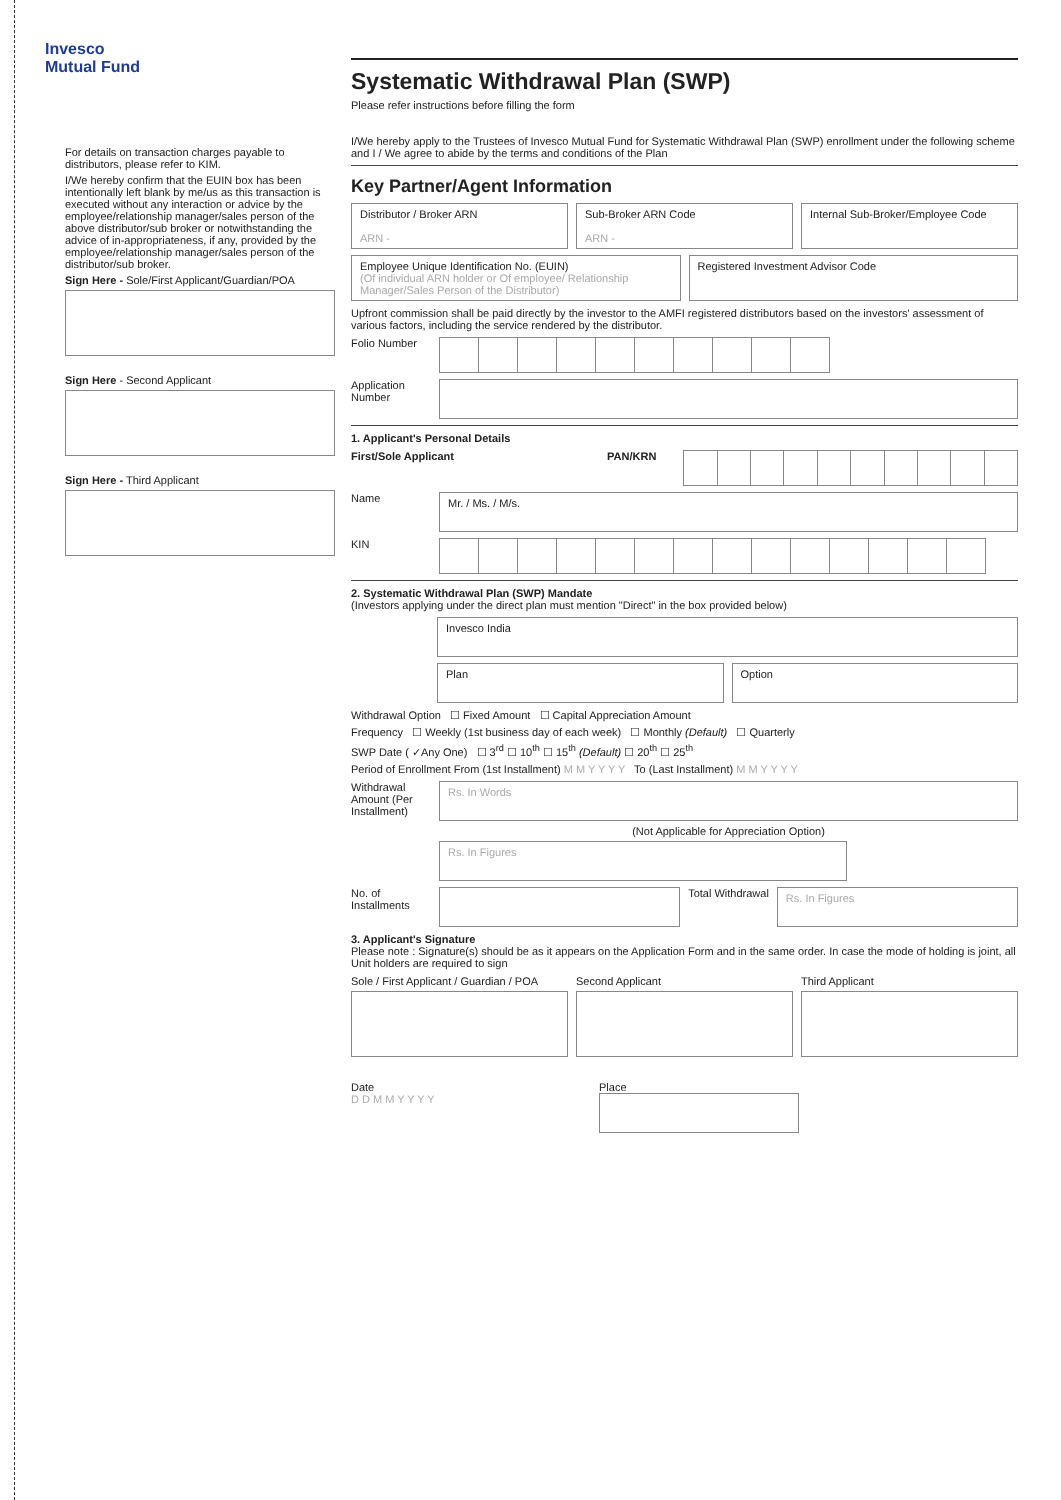Invesco
Mutual Fund
For details on transaction charges payable to distributors, please refer to KIM.
I/We hereby confirm that the EUIN box has been intentionally left blank by me/us as this transaction is executed without any interaction or advice by the employee/relationship manager/sales person of the above distributor/sub broker or notwithstanding the advice of in-appropriateness, if any, provided by the employee/relationship manager/sales person of the distributor/sub broker.
Sign Here - Sole/First Applicant/Guardian/POA
Sign Here - Second Applicant
Sign Here - Third Applicant
Systematic Withdrawal Plan (SWP)
Please refer instructions before filling the form
I/We hereby apply to the Trustees of Invesco Mutual Fund for Systematic Withdrawal Plan (SWP) enrollment under the following scheme and I / We agree to abide by the terms and conditions of the Plan
Key Partner/Agent Information
Distributor / Broker ARN
ARN -
Sub-Broker ARN Code
ARN -
Internal Sub-Broker/Employee Code
Employee Unique Identification No. (EUIN)
(Of individual ARN holder or Of employee/ Relationship Manager/Sales Person of the Distributor)
Registered Investment Advisor Code
Upfront commission shall be paid directly by the investor to the AMFI registered distributors based on the investors' assessment of various factors, including the service rendered by the distributor.
Folio Number
Application Number
1. Applicant's Personal Details
First/Sole Applicant PAN/KRN
Name
Mr. / Ms. / M/s.
KIN
2. Systematic Withdrawal Plan (SWP) Mandate
(Investors applying under the direct plan must mention "Direct" in the box provided below)
Invesco India
Plan Option
Withdrawal Option ☐ Fixed Amount ☐ Capital Appreciation Amount
Frequency ☐ Weekly (1st business day of each week) ☐ Monthly (Default) ☐ Quarterly
SWP Date ( ✓Any One) ☐ 3<sup>rd</sup> ☐ 10<sup>th</sup> ☐ 15<sup>th</sup> (Default) ☐ 20<sup>th</sup> ☐ 25<sup>th</sup>
Period of Enrollment From (1st Installment) M M Y Y Y Y To (Last Installment) M M Y Y Y Y
Withdrawal Amount (Per Installment)
Rs. In Words
(Not Applicable for Appreciation Option)
Rs. In Figures
No. of Installments
Total Withdrawal
Rs. In Figures
3. Applicant's Signature
Please note : Signature(s) should be as it appears on the Application Form and in the same order. In case the mode of holding is joint, all Unit holders are required to sign
Sole / First Applicant / Guardian / POA
Second Applicant Third Applicant
Date
D D M M Y Y Y Y
Place